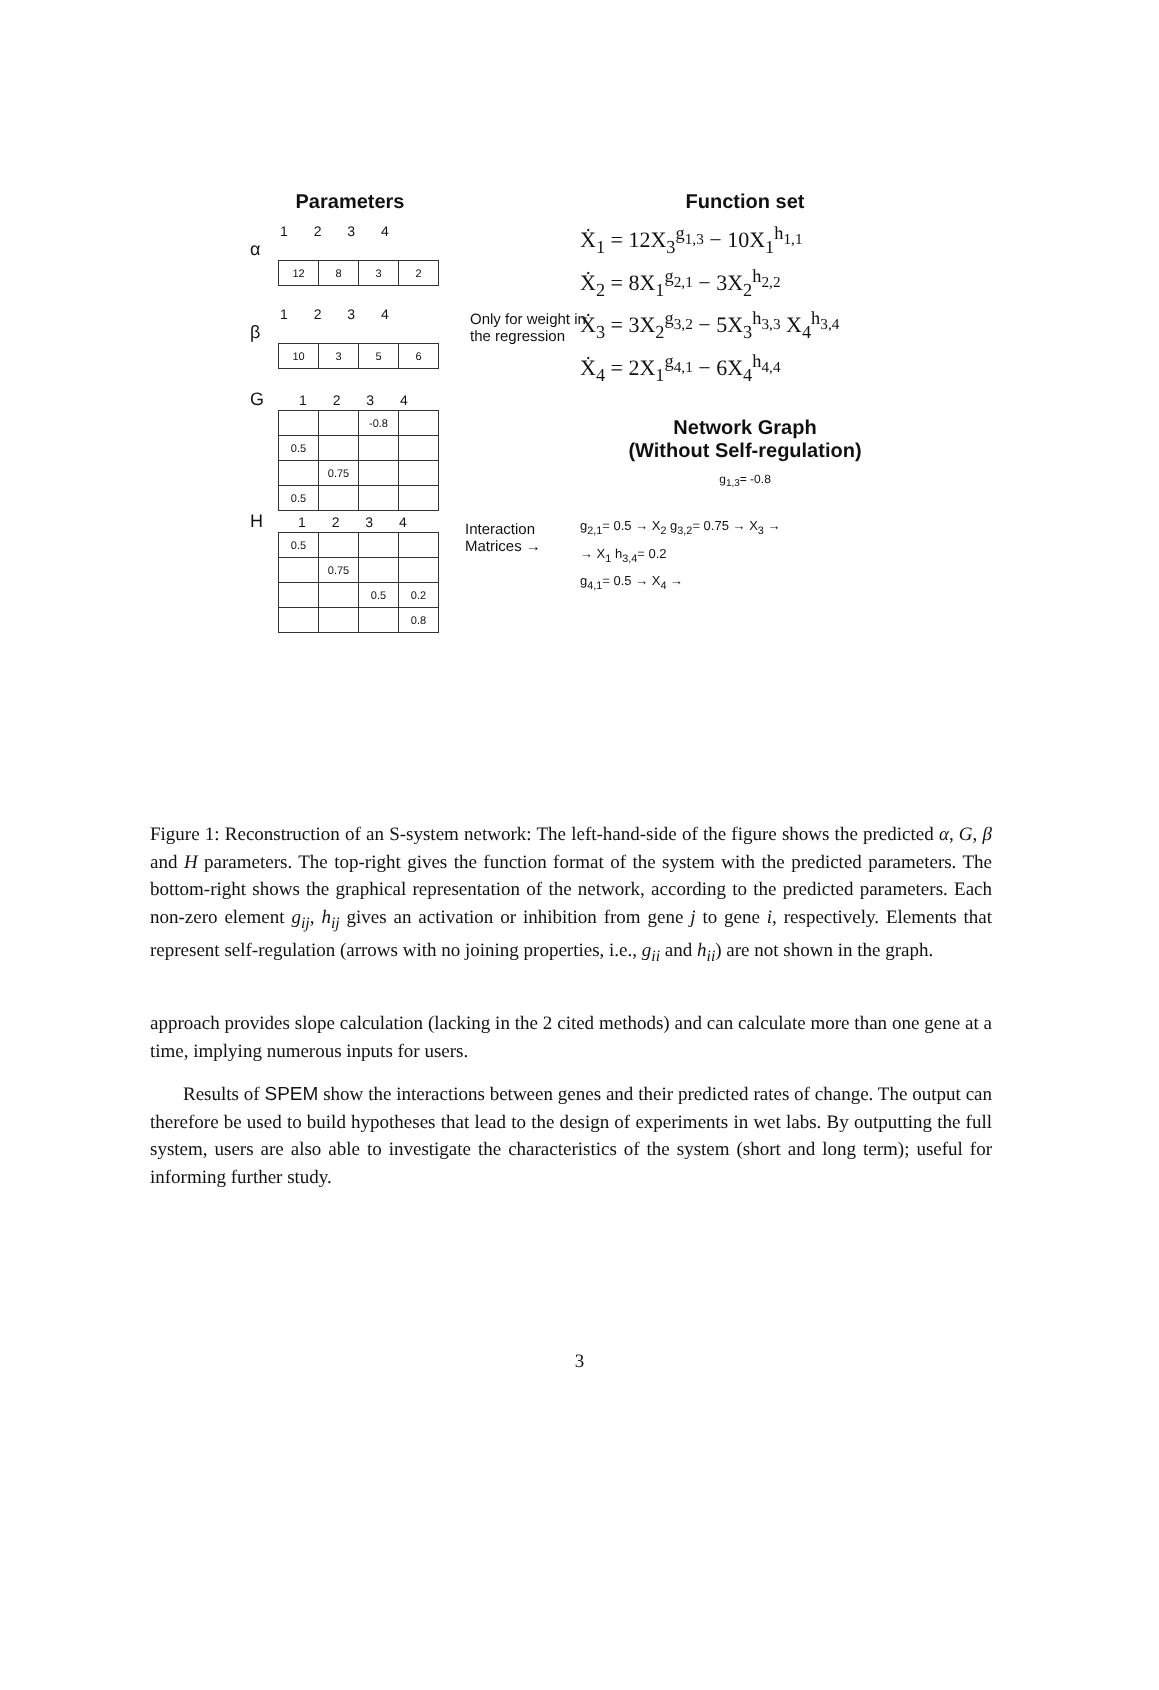Parameters
1 2 3 4
α
| 12 | 8 | 3 | 2 |
1 2 3 4
β
| 10 | 3 | 5 | 6 |
G 1 2 3 4
| | | -0.8 | |
| 0.5 | | | |
| | 0.75 | | |
| 0.5 | | | |
H 1 2 3 4
| 0.5 | | | |
| | 0.75 | | |
| | | 0.5 | 0.2 |
| | | | 0.8 |
Only for weight in
the regression
Interaction
Matrices →
Function set
Ẋ<sub>1</sub> = 12X<sub>3</sub><sup>g<sub>1,3</sub></sup> − 10X<sub>1</sub><sup>h<sub>1,1</sub></sup>
Ẋ<sub>2</sub> = 8X<sub>1</sub><sup>g<sub>2,1</sub></sup> − 3X<sub>2</sub><sup>h<sub>2,2</sub></sup>
Ẋ<sub>3</sub> = 3X<sub>2</sub><sup>g<sub>3,2</sub></sup> − 5X<sub>3</sub><sup>h<sub>3,3</sub></sup> X<sub>4</sub><sup>h<sub>3,4</sub></sup>
Ẋ<sub>4</sub> = 2X<sub>1</sub><sup>g<sub>4,1</sub></sup> − 6X<sub>4</sub><sup>h<sub>4,4</sub></sup>
Network Graph
(Without Self-regulation)
g<sub>1,3</sub>= -0.8
g<sub>2,1</sub>= 0.5 → X<sub>2</sub> g<sub>3,2</sub>= 0.75 → X<sub>3</sub> →
→ X<sub>1</sub> h<sub>3,4</sub>= 0.2
g<sub>4,1</sub>= 0.5 → X<sub>4</sub> →
Figure 1: Reconstruction of an S-system network: The left-hand-side of the figure shows the predicted α, G, β and H parameters. The top-right gives the function format of the system with the predicted parameters. The bottom-right shows the graphical representation of the network, according to the predicted parameters. Each non-zero element g<sub>ij</sub>, h<sub>ij</sub> gives an activation or inhibition from gene j to gene i, respectively. Elements that represent self-regulation (arrows with no joining properties, i.e., g<sub>ii</sub> and h<sub>ii</sub>) are not shown in the graph.
approach provides slope calculation (lacking in the 2 cited methods) and can calculate more than one gene at a time, implying numerous inputs for users.
Results of SPEM show the interactions between genes and their predicted rates of change. The output can therefore be used to build hypotheses that lead to the design of experiments in wet labs. By outputting the full system, users are also able to investigate the characteristics of the system (short and long term); useful for informing further study.
3